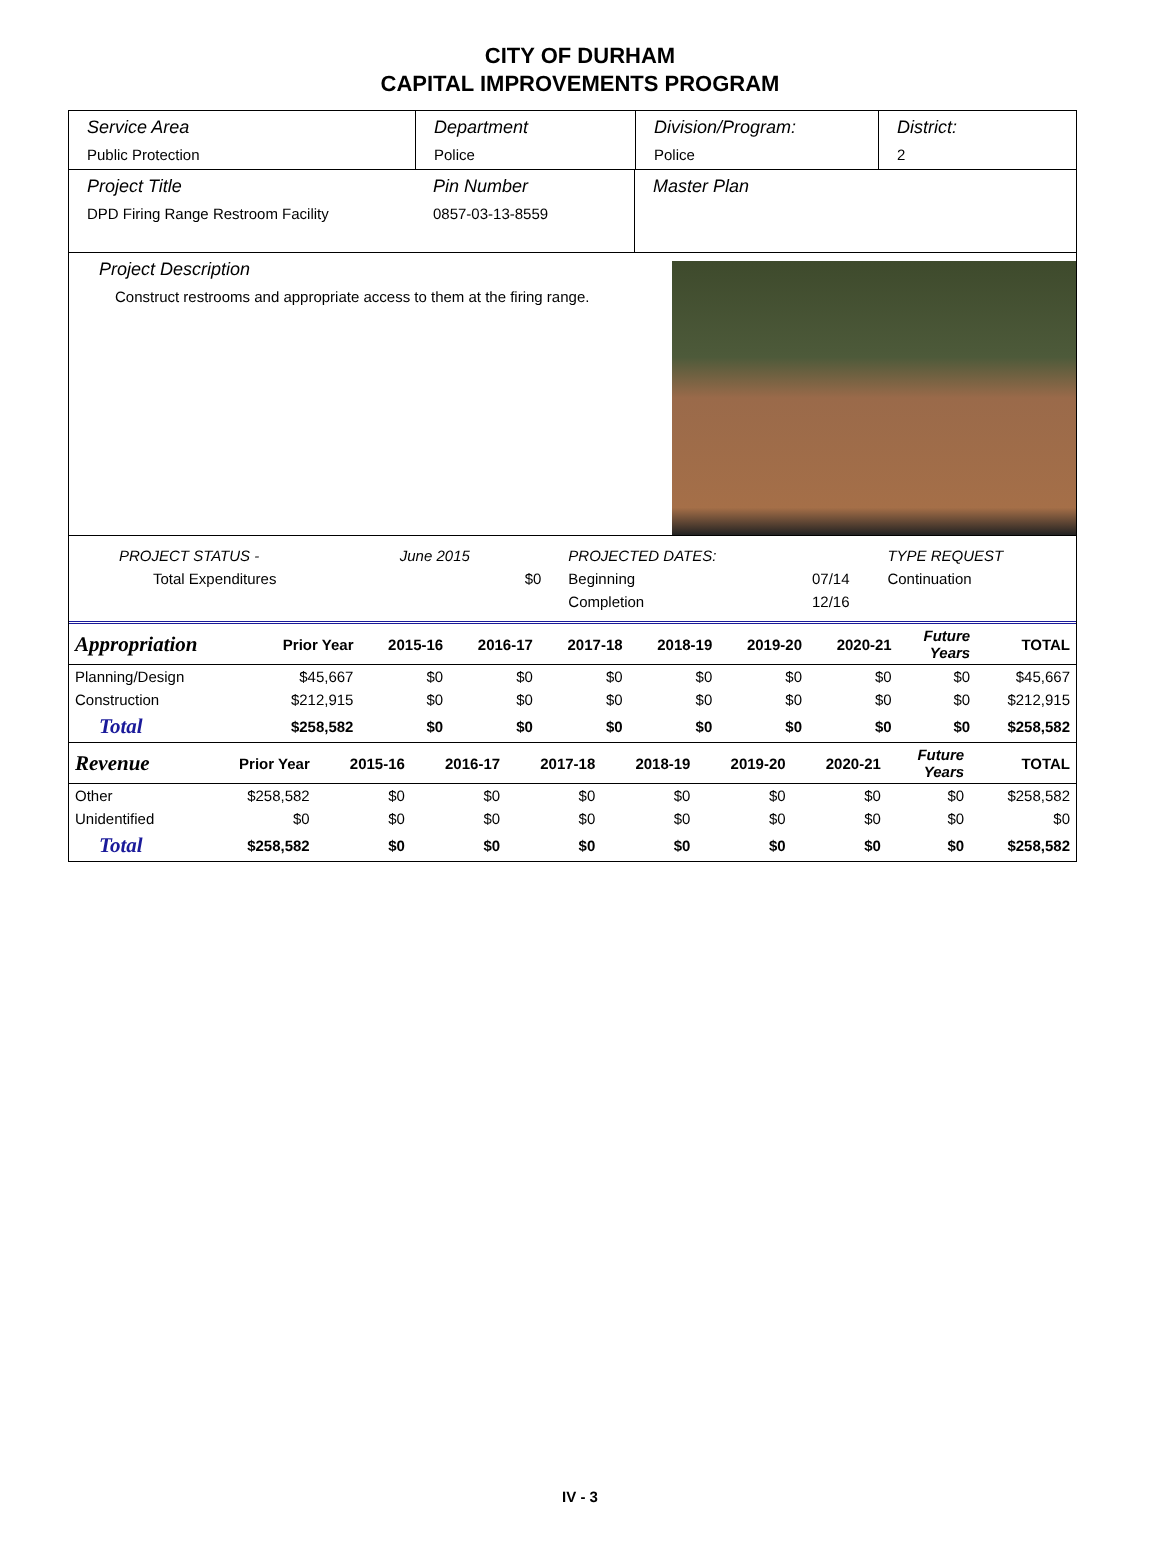CITY OF DURHAM
CAPITAL IMPROVEMENTS PROGRAM
Service Area
Public Protection
Department
Police
Division/Program:
Police
District:
2
Project Title
DPD Firing Range Restroom Facility
Pin Number
0857-03-13-8559
Master Plan
Project Description
Construct restrooms and appropriate access to them at the firing range.
| PROJECT STATUS - | June 2015 | | PROJECTED DATES: | | TYPE REQUEST |
| Total Expenditures | | $0 | Beginning | 07/14 | Continuation |
| | | | Completion | 12/16 | |
| Appropriation | Prior Year | 2015-16 | 2016-17 | 2017-18 | 2018-19 | 2019-20 | 2020-21 | Future Years | TOTAL |
| --- | --- | --- | --- | --- | --- | --- | --- | --- | --- |
| Planning/Design | $45,667 | $0 | $0 | $0 | $0 | $0 | $0 | $0 | $45,667 |
| Construction | $212,915 | $0 | $0 | $0 | $0 | $0 | $0 | $0 | $212,915 |
| Total | $258,582 | $0 | $0 | $0 | $0 | $0 | $0 | $0 | $258,582 |
| Revenue | Prior Year | 2015-16 | 2016-17 | 2017-18 | 2018-19 | 2019-20 | 2020-21 | Future Years | TOTAL |
| --- | --- | --- | --- | --- | --- | --- | --- | --- | --- |
| Other | $258,582 | $0 | $0 | $0 | $0 | $0 | $0 | $0 | $258,582 |
| Unidentified | $0 | $0 | $0 | $0 | $0 | $0 | $0 | $0 | $0 |
| Total | $258,582 | $0 | $0 | $0 | $0 | $0 | $0 | $0 | $258,582 |
IV - 3